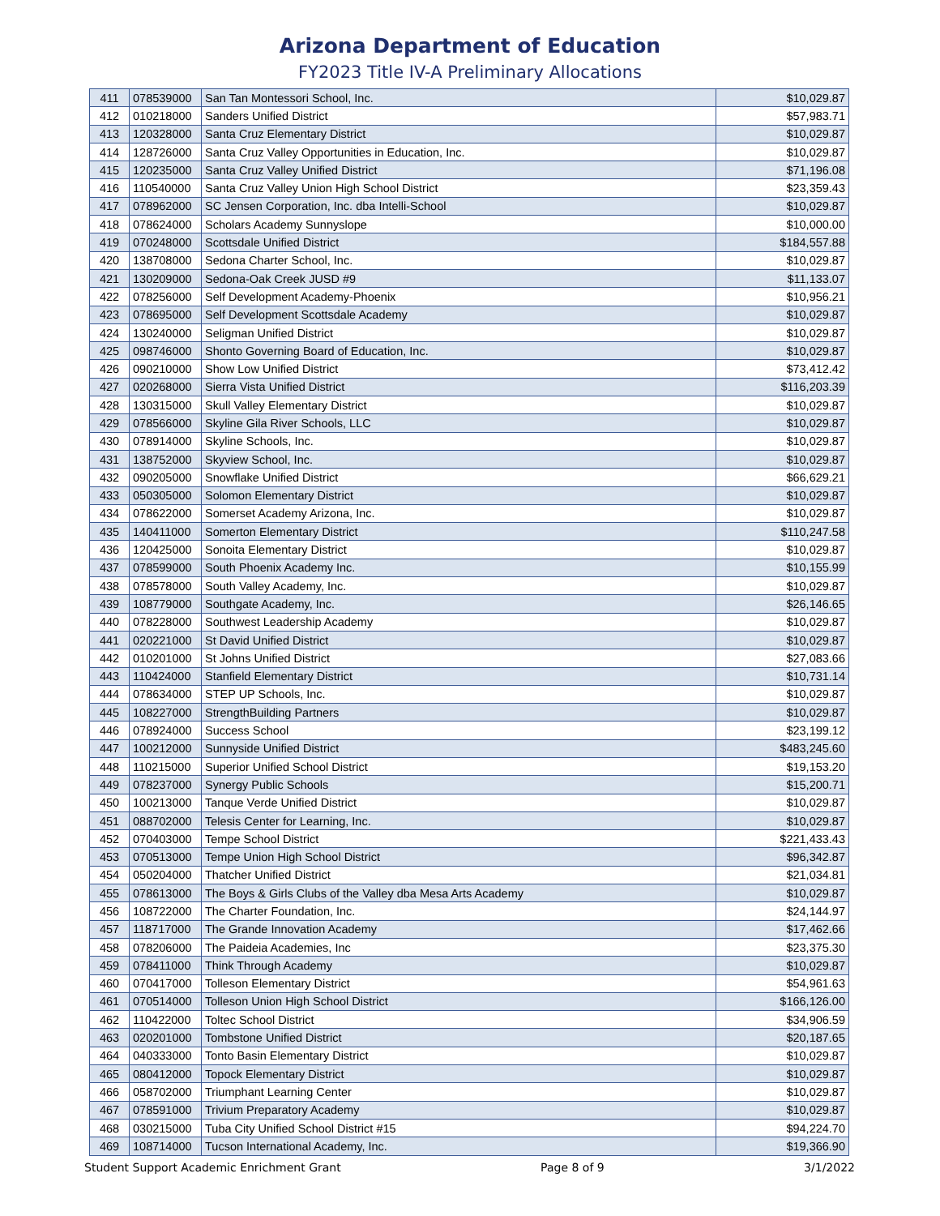Arizona Department of Education
FY2023 Title IV-A Preliminary Allocations
| 411 | 078539000 | San Tan Montessori School, Inc. | $10,029.87 |
| 412 | 010218000 | Sanders Unified District | $57,983.71 |
| 413 | 120328000 | Santa Cruz Elementary District | $10,029.87 |
| 414 | 128726000 | Santa Cruz Valley Opportunities in Education, Inc. | $10,029.87 |
| 415 | 120235000 | Santa Cruz Valley Unified District | $71,196.08 |
| 416 | 110540000 | Santa Cruz Valley Union High School District | $23,359.43 |
| 417 | 078962000 | SC Jensen Corporation, Inc. dba Intelli-School | $10,029.87 |
| 418 | 078624000 | Scholars Academy Sunnyslope | $10,000.00 |
| 419 | 070248000 | Scottsdale Unified District | $184,557.88 |
| 420 | 138708000 | Sedona Charter School, Inc. | $10,029.87 |
| 421 | 130209000 | Sedona-Oak Creek JUSD #9 | $11,133.07 |
| 422 | 078256000 | Self Development Academy-Phoenix | $10,956.21 |
| 423 | 078695000 | Self Development Scottsdale Academy | $10,029.87 |
| 424 | 130240000 | Seligman Unified District | $10,029.87 |
| 425 | 098746000 | Shonto Governing Board of Education, Inc. | $10,029.87 |
| 426 | 090210000 | Show Low Unified District | $73,412.42 |
| 427 | 020268000 | Sierra Vista Unified District | $116,203.39 |
| 428 | 130315000 | Skull Valley Elementary District | $10,029.87 |
| 429 | 078566000 | Skyline Gila River Schools, LLC | $10,029.87 |
| 430 | 078914000 | Skyline Schools, Inc. | $10,029.87 |
| 431 | 138752000 | Skyview School, Inc. | $10,029.87 |
| 432 | 090205000 | Snowflake Unified District | $66,629.21 |
| 433 | 050305000 | Solomon Elementary District | $10,029.87 |
| 434 | 078622000 | Somerset Academy Arizona, Inc. | $10,029.87 |
| 435 | 140411000 | Somerton Elementary District | $110,247.58 |
| 436 | 120425000 | Sonoita Elementary District | $10,029.87 |
| 437 | 078599000 | South Phoenix Academy Inc. | $10,155.99 |
| 438 | 078578000 | South Valley Academy, Inc. | $10,029.87 |
| 439 | 108779000 | Southgate Academy, Inc. | $26,146.65 |
| 440 | 078228000 | Southwest Leadership Academy | $10,029.87 |
| 441 | 020221000 | St David Unified District | $10,029.87 |
| 442 | 010201000 | St Johns Unified District | $27,083.66 |
| 443 | 110424000 | Stanfield Elementary District | $10,731.14 |
| 444 | 078634000 | STEP UP Schools, Inc. | $10,029.87 |
| 445 | 108227000 | StrengthBuilding Partners | $10,029.87 |
| 446 | 078924000 | Success School | $23,199.12 |
| 447 | 100212000 | Sunnyside Unified District | $483,245.60 |
| 448 | 110215000 | Superior Unified School District | $19,153.20 |
| 449 | 078237000 | Synergy Public Schools | $15,200.71 |
| 450 | 100213000 | Tanque Verde Unified District | $10,029.87 |
| 451 | 088702000 | Telesis Center for Learning, Inc. | $10,029.87 |
| 452 | 070403000 | Tempe School District | $221,433.43 |
| 453 | 070513000 | Tempe Union High School District | $96,342.87 |
| 454 | 050204000 | Thatcher Unified District | $21,034.81 |
| 455 | 078613000 | The Boys & Girls Clubs of the Valley dba Mesa Arts Academy | $10,029.87 |
| 456 | 108722000 | The Charter Foundation, Inc. | $24,144.97 |
| 457 | 118717000 | The Grande Innovation Academy | $17,462.66 |
| 458 | 078206000 | The Paideia Academies, Inc | $23,375.30 |
| 459 | 078411000 | Think Through Academy | $10,029.87 |
| 460 | 070417000 | Tolleson Elementary District | $54,961.63 |
| 461 | 070514000 | Tolleson Union High School District | $166,126.00 |
| 462 | 110422000 | Toltec School District | $34,906.59 |
| 463 | 020201000 | Tombstone Unified District | $20,187.65 |
| 464 | 040333000 | Tonto Basin Elementary District | $10,029.87 |
| 465 | 080412000 | Topock Elementary District | $10,029.87 |
| 466 | 058702000 | Triumphant Learning Center | $10,029.87 |
| 467 | 078591000 | Trivium Preparatory Academy | $10,029.87 |
| 468 | 030215000 | Tuba City Unified School District #15 | $94,224.70 |
| 469 | 108714000 | Tucson International Academy, Inc. | $19,366.90 |
Student Support Academic Enrichment Grant Page 8 of 9 3/1/2022